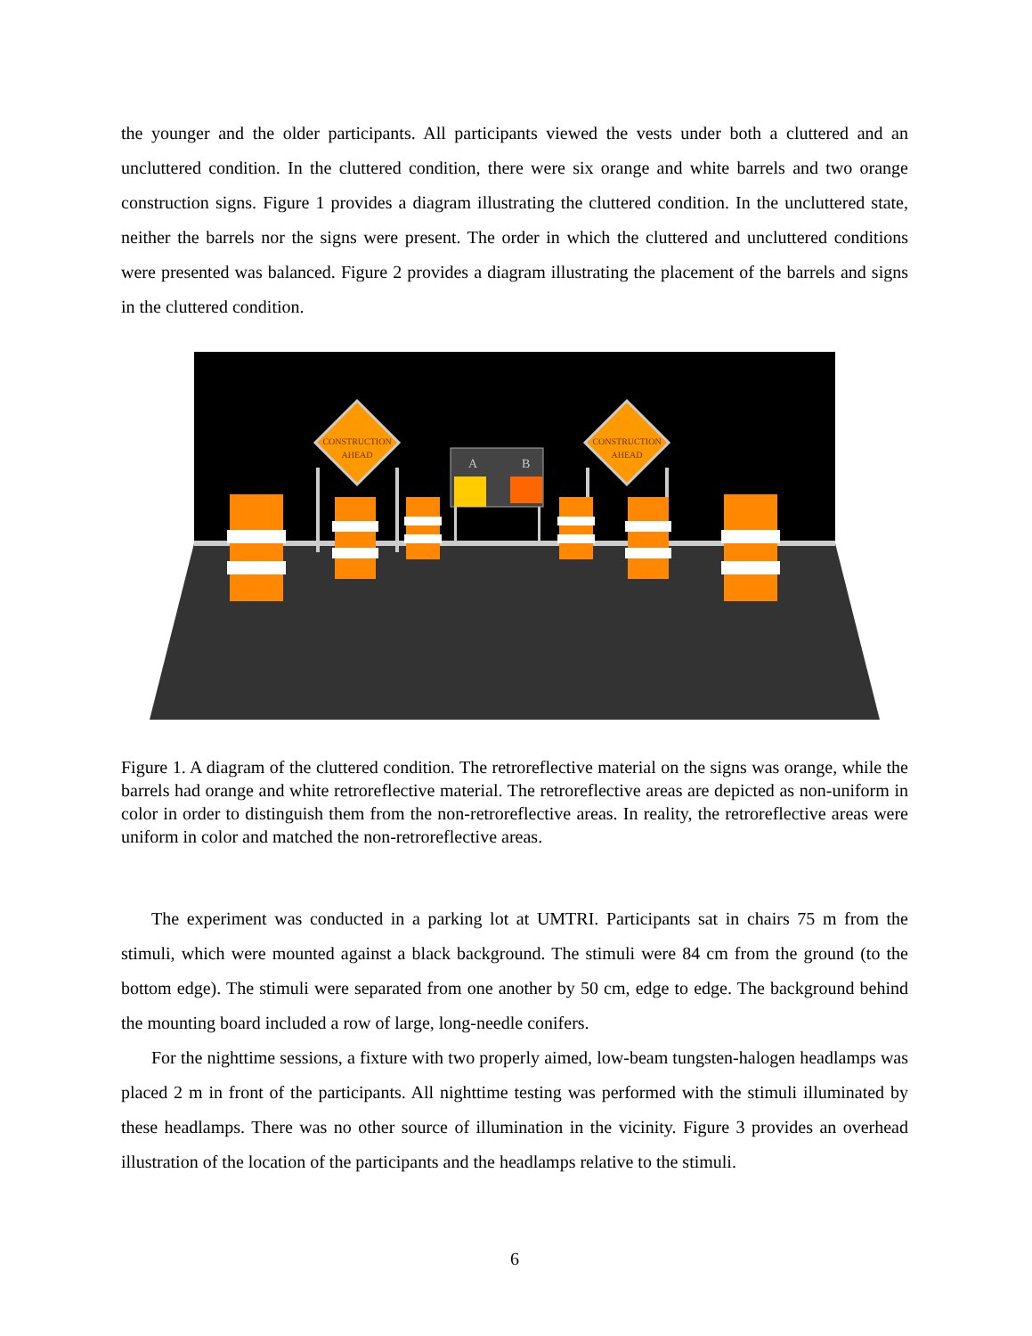the younger and the older participants. All participants viewed the vests under both a cluttered and an uncluttered condition. In the cluttered condition, there were six orange and white barrels and two orange construction signs. Figure 1 provides a diagram illustrating the cluttered condition. In the uncluttered state, neither the barrels nor the signs were present. The order in which the cluttered and uncluttered conditions were presented was balanced. Figure 2 provides a diagram illustrating the placement of the barrels and signs in the cluttered condition.
CONSTRUCTION
AHEAD
CONSTRUCTION
AHEAD
A
B
Figure 1. A diagram of the cluttered condition. The retroreflective material on the signs was orange, while the barrels had orange and white retroreflective material. The retroreflective areas are depicted as non-uniform in color in order to distinguish them from the non-retroreflective areas. In reality, the retroreflective areas were uniform in color and matched the non-retroreflective areas.
The experiment was conducted in a parking lot at UMTRI. Participants sat in chairs 75 m from the stimuli, which were mounted against a black background. The stimuli were 84 cm from the ground (to the bottom edge). The stimuli were separated from one another by 50 cm, edge to edge. The background behind the mounting board included a row of large, long-needle conifers.
For the nighttime sessions, a fixture with two properly aimed, low-beam tungsten-halogen headlamps was placed 2 m in front of the participants. All nighttime testing was performed with the stimuli illuminated by these headlamps. There was no other source of illumination in the vicinity. Figure 3 provides an overhead illustration of the location of the participants and the headlamps relative to the stimuli.
6